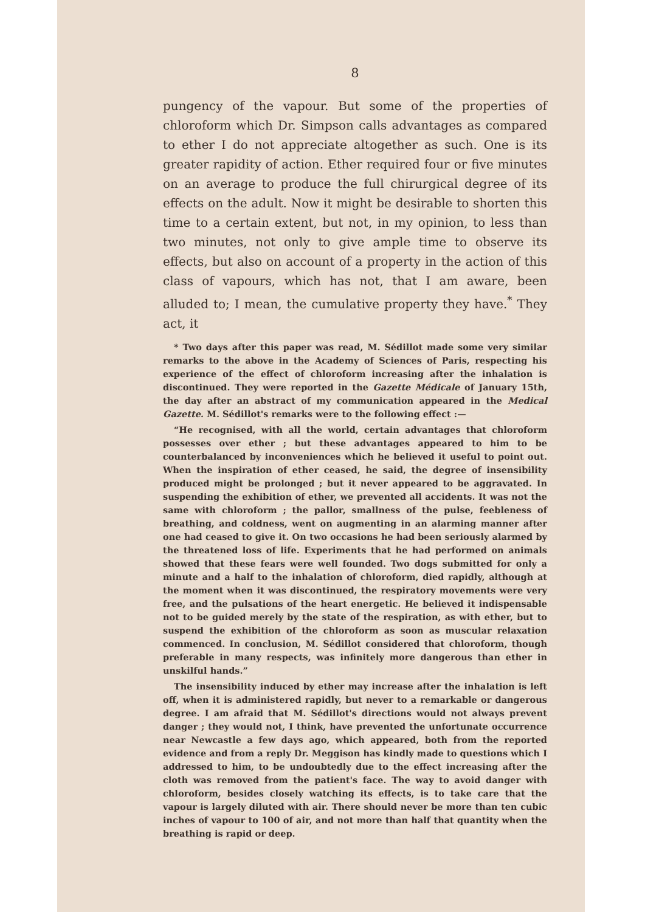8
pungency of the vapour. But some of the properties of chloroform which Dr. Simpson calls advantages as compared to ether I do not appreciate altogether as such. One is its greater rapidity of action. Ether required four or five minutes on an average to produce the full chirurgical degree of its effects on the adult. Now it might be desirable to shorten this time to a certain extent, but not, in my opinion, to less than two minutes, not only to give ample time to observe its effects, but also on account of a property in the action of this class of vapours, which has not, that I am aware, been alluded to; I mean, the cumulative property they have.<sup>*</sup> They act, it
* Two days after this paper was read, M. Sédillot made some very similar remarks to the above in the Academy of Sciences of Paris, respecting his experience of the effect of chloroform increasing after the inhalation is discontinued. They were reported in the Gazette Médicale of January 15th, the day after an abstract of my communication appeared in the Medical Gazette. M. Sédillot's remarks were to the following effect :—
“He recognised, with all the world, certain advantages that chloroform possesses over ether ; but these advantages appeared to him to be counterbalanced by inconveniences which he believed it useful to point out. When the inspiration of ether ceased, he said, the degree of insensibility produced might be prolonged ; but it never appeared to be aggravated. In suspending the exhibition of ether, we prevented all accidents. It was not the same with chloroform ; the pallor, smallness of the pulse, feebleness of breathing, and coldness, went on augmenting in an alarming manner after one had ceased to give it. On two occasions he had been seriously alarmed by the threatened loss of life. Experiments that he had performed on animals showed that these fears were well founded. Two dogs submitted for only a minute and a half to the inhalation of chloroform, died rapidly, although at the moment when it was discontinued, the respiratory movements were very free, and the pulsations of the heart energetic. He believed it indispensable not to be guided merely by the state of the respiration, as with ether, but to suspend the exhibition of the chloroform as soon as muscular relaxation commenced. In conclusion, M. Sédillot considered that chloroform, though preferable in many respects, was infinitely more dangerous than ether in unskilful hands.”
The insensibility induced by ether may increase after the inhalation is left off, when it is administered rapidly, but never to a remarkable or dangerous degree. I am afraid that M. Sédillot's directions would not always prevent danger ; they would not, I think, have prevented the unfortunate occurrence near Newcastle a few days ago, which appeared, both from the reported evidence and from a reply Dr. Meggison has kindly made to questions which I addressed to him, to be undoubtedly due to the effect increasing after the cloth was removed from the patient's face. The way to avoid danger with chloroform, besides closely watching its effects, is to take care that the vapour is largely diluted with air. There should never be more than ten cubic inches of vapour to 100 of air, and not more than half that quantity when the breathing is rapid or deep.